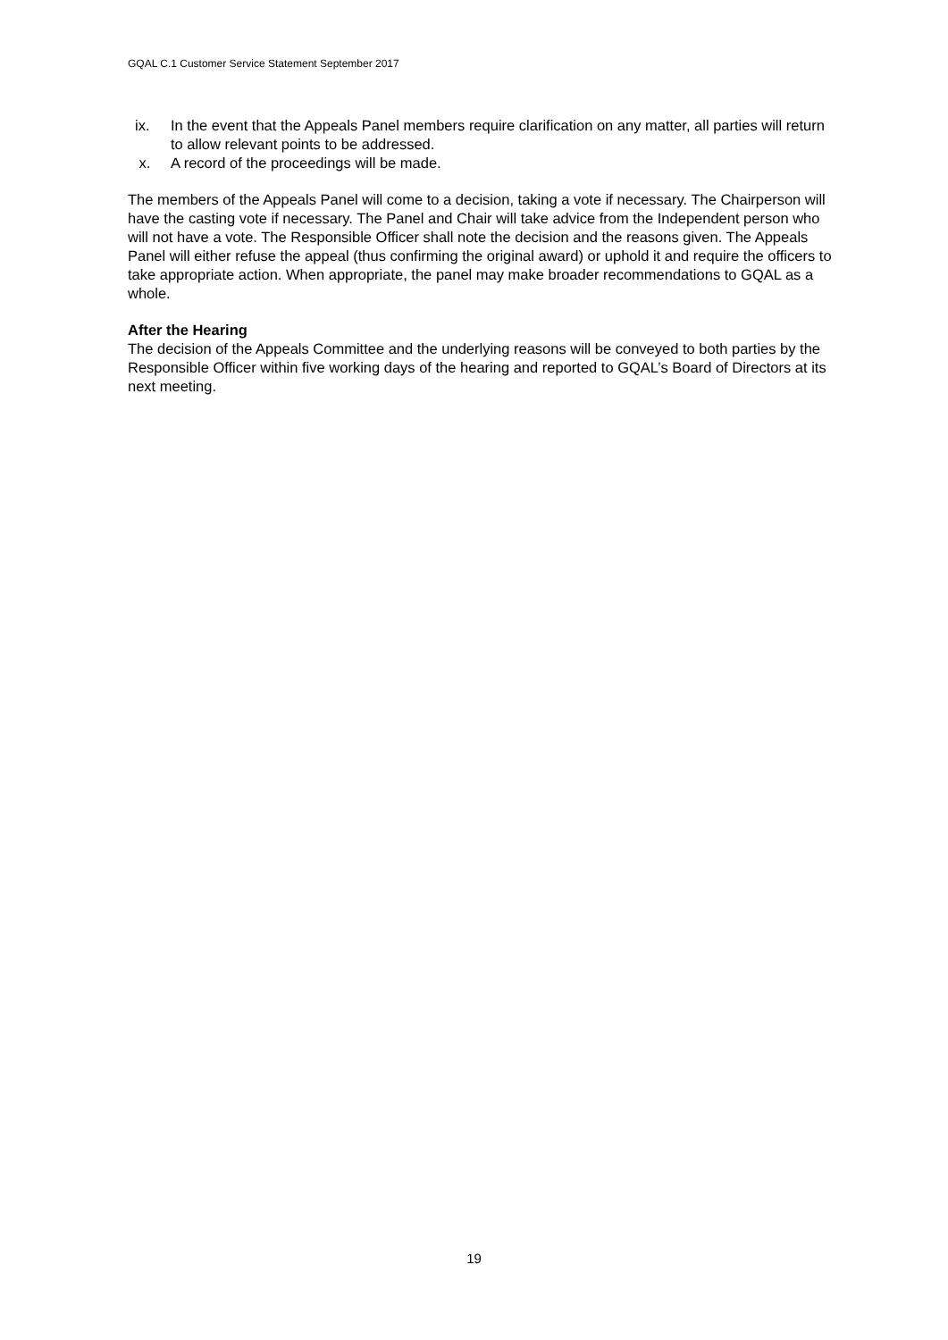GQAL C.1 Customer Service Statement September 2017
ix. In the event that the Appeals Panel members require clarification on any matter, all parties will return to allow relevant points to be addressed.
x. A record of the proceedings will be made.
The members of the Appeals Panel will come to a decision, taking a vote if necessary. The Chairperson will have the casting vote if necessary. The Panel and Chair will take advice from the Independent person who will not have a vote. The Responsible Officer shall note the decision and the reasons given. The Appeals Panel will either refuse the appeal (thus confirming the original award) or uphold it and require the officers to take appropriate action. When appropriate, the panel may make broader recommendations to GQAL as a whole.
After the Hearing
The decision of the Appeals Committee and the underlying reasons will be conveyed to both parties by the Responsible Officer within five working days of the hearing and reported to GQAL’s Board of Directors at its next meeting.
19